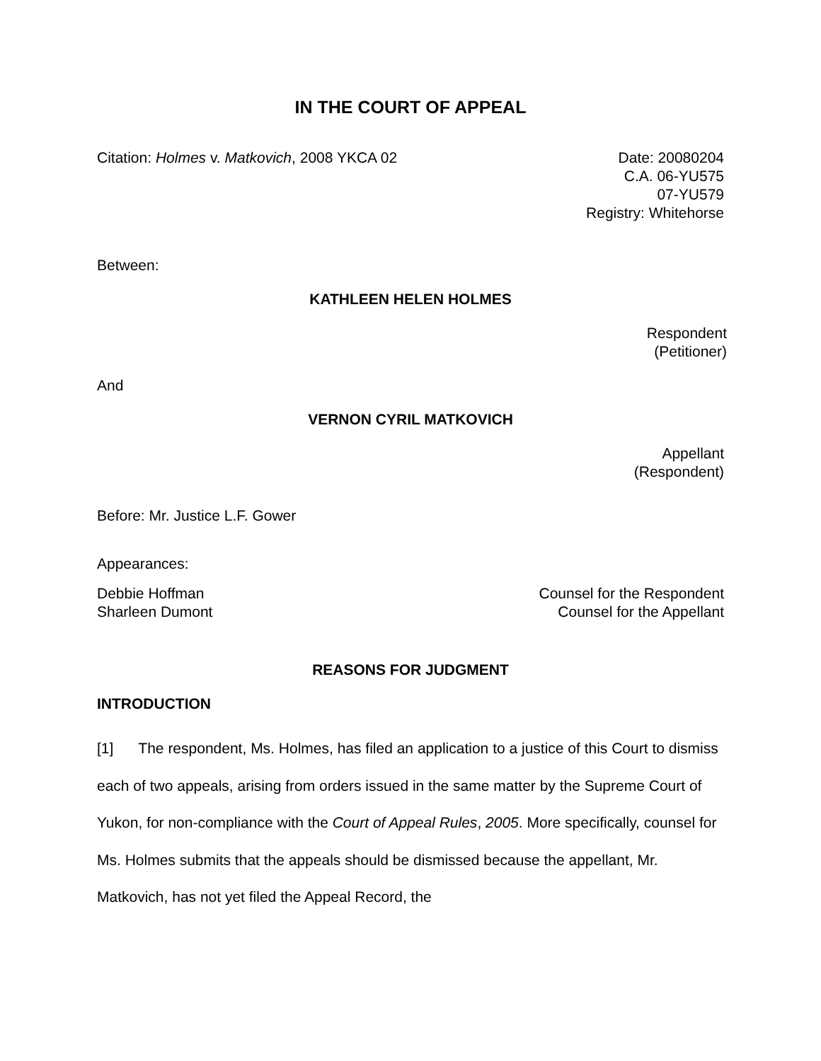IN THE COURT OF APPEAL
Citation: Holmes v. Matkovich, 2008 YKCA 02
Date: 20080204
C.A. 06-YU575
07-YU579
Registry: Whitehorse
Between:
KATHLEEN HELEN HOLMES
Respondent
(Petitioner)
And
VERNON CYRIL MATKOVICH
Appellant
(Respondent)
Before: Mr. Justice L.F. Gower
Appearances:
Debbie Hoffman
Sharleen Dumont
Counsel for the Respondent
Counsel for the Appellant
REASONS FOR JUDGMENT
INTRODUCTION
[1] The respondent, Ms. Holmes, has filed an application to a justice of this Court to dismiss each of two appeals, arising from orders issued in the same matter by the Supreme Court of Yukon, for non-compliance with the Court of Appeal Rules, 2005. More specifically, counsel for Ms. Holmes submits that the appeals should be dismissed because the appellant, Mr. Matkovich, has not yet filed the Appeal Record, the